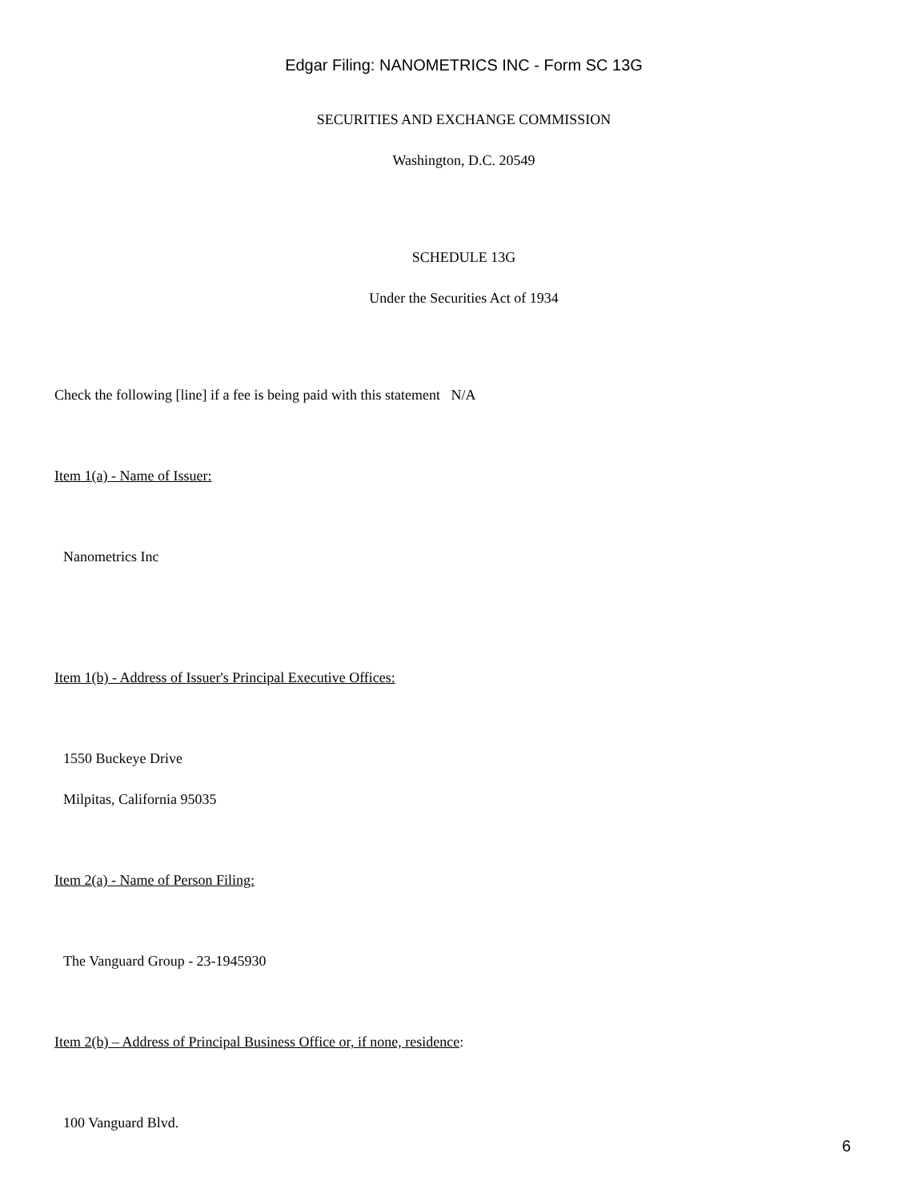Edgar Filing: NANOMETRICS INC - Form SC 13G
SECURITIES AND EXCHANGE COMMISSION
Washington, D.C. 20549
SCHEDULE 13G
Under the Securities Act of 1934
Check the following [line] if a fee is being paid with this statement N/A
Item 1(a) - Name of Issuer:
Nanometrics Inc
Item 1(b) - Address of Issuer's Principal Executive Offices:
1550 Buckeye Drive
Milpitas, California 95035
Item 2(a) - Name of Person Filing:
The Vanguard Group - 23-1945930
Item 2(b) – Address of Principal Business Office or, if none, residence:
100 Vanguard Blvd.
6